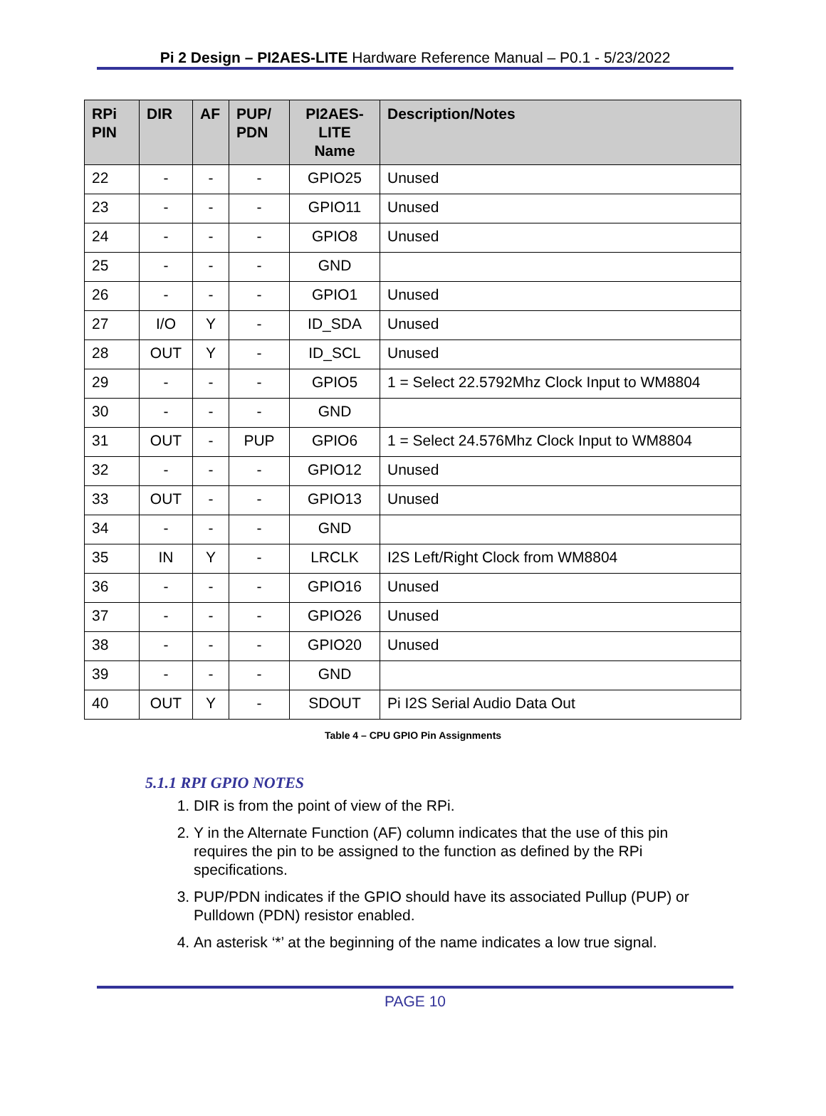Pi 2 Design – PI2AES-LITE Hardware Reference Manual – P0.1 - 5/23/2022
| RPi PIN | DIR | AF | PUP/ PDN | PI2AES-LITE Name | Description/Notes |
| --- | --- | --- | --- | --- | --- |
| 22 | - | - | - | GPIO25 | Unused |
| 23 | - | - | - | GPIO11 | Unused |
| 24 | - | - | - | GPIO8 | Unused |
| 25 | - | - | - | GND | |
| 26 | - | - | - | GPIO1 | Unused |
| 27 | I/O | Y | - | ID_SDA | Unused |
| 28 | OUT | Y | - | ID_SCL | Unused |
| 29 | - | - | - | GPIO5 | 1 = Select 22.5792Mhz Clock Input to WM8804 |
| 30 | - | - | - | GND | |
| 31 | OUT | - | PUP | GPIO6 | 1 = Select 24.576Mhz Clock Input to WM8804 |
| 32 | - | - | - | GPIO12 | Unused |
| 33 | OUT | - | - | GPIO13 | Unused |
| 34 | - | - | - | GND | |
| 35 | IN | Y | - | LRCLK | I2S Left/Right Clock from WM8804 |
| 36 | - | - | - | GPIO16 | Unused |
| 37 | - | - | - | GPIO26 | Unused |
| 38 | - | - | - | GPIO20 | Unused |
| 39 | - | - | - | GND | |
| 40 | OUT | Y | - | SDOUT | Pi I2S Serial Audio Data Out |
Table 4 – CPU GPIO Pin Assignments
5.1.1 RPI GPIO NOTES
1. DIR is from the point of view of the RPi.
2. Y in the Alternate Function (AF) column indicates that the use of this pin requires the pin to be assigned to the function as defined by the RPi specifications.
3. PUP/PDN indicates if the GPIO should have its associated Pullup (PUP) or Pulldown (PDN) resistor enabled.
4. An asterisk ‘*’ at the beginning of the name indicates a low true signal.
PAGE 10